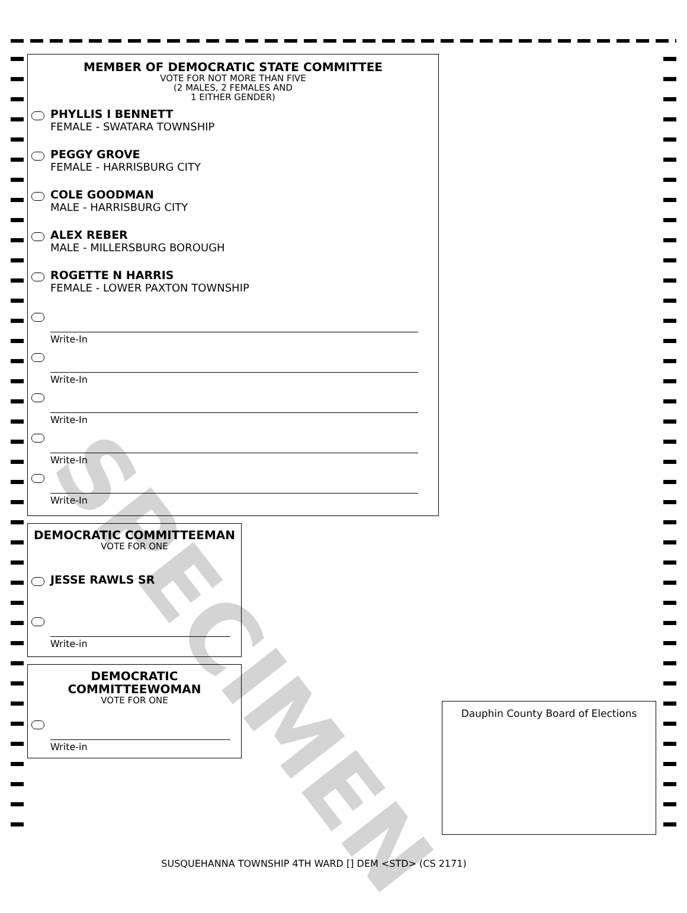SPECIMEN
MEMBER OF DEMOCRATIC STATE COMMITTEE
VOTE FOR NOT MORE THAN FIVE
(2 MALES, 2 FEMALES AND
1 EITHER GENDER)
PHYLLIS I BENNETT
FEMALE - SWATARA TOWNSHIP
PEGGY GROVE
FEMALE - HARRISBURG CITY
COLE GOODMAN
MALE - HARRISBURG CITY
ALEX REBER
MALE - MILLERSBURG BOROUGH
ROGETTE N HARRIS
FEMALE - LOWER PAXTON TOWNSHIP
Write-In
Write-In
Write-In
Write-In
Write-In
DEMOCRATIC COMMITTEEMAN
VOTE FOR ONE
JESSE RAWLS SR
Write-in
DEMOCRATIC
COMMITTEEWOMAN
VOTE FOR ONE
Write-in
Dauphin County Board of Elections
SUSQUEHANNA TOWNSHIP 4TH WARD [] DEM <STD> (CS 2171)